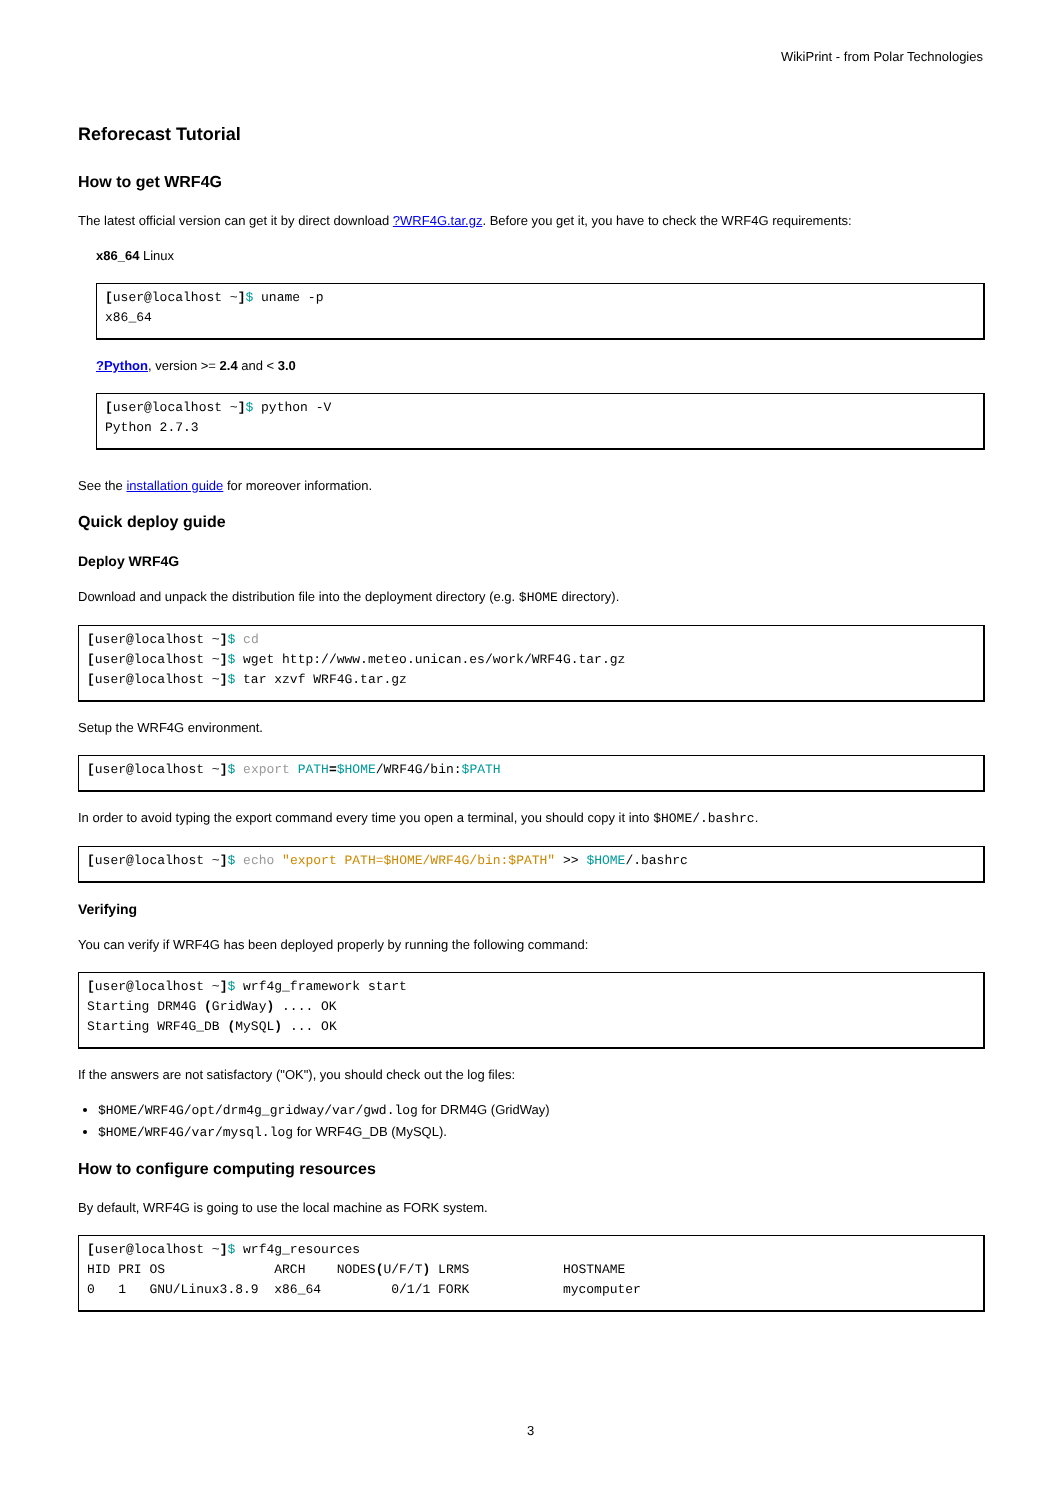WikiPrint - from Polar Technologies
Reforecast Tutorial
How to get WRF4G
The latest official version can get it by direct download ?WRF4G.tar.gz. Before you get it, you have to check the WRF4G requirements:
x86_64 Linux
[user@localhost ~]$ uname -p
x86_64
?Python, version >= 2.4 and < 3.0
[user@localhost ~]$ python -V
Python 2.7.3
See the installation guide for moreover information.
Quick deploy guide
Deploy WRF4G
Download and unpack the distribution file into the deployment directory (e.g. $HOME directory).
[user@localhost ~]$ cd
[user@localhost ~]$ wget http://www.meteo.unican.es/work/WRF4G.tar.gz
[user@localhost ~]$ tar xzvf WRF4G.tar.gz
Setup the WRF4G environment.
[user@localhost ~]$ export PATH=$HOME/WRF4G/bin:$PATH
In order to avoid typing the export command every time you open a terminal, you should copy it into $HOME/.bashrc.
[user@localhost ~]$ echo "export PATH=$HOME/WRF4G/bin:$PATH" >> $HOME/.bashrc
Verifying
You can verify if WRF4G has been deployed properly by running the following command:
[user@localhost ~]$ wrf4g_framework start
Starting DRM4G (GridWay) .... OK
Starting WRF4G_DB (MySQL) ... OK
If the answers are not satisfactory ("OK"), you should check out the log files:
$HOME/WRF4G/opt/drm4g_gridway/var/gwd.log for DRM4G (GridWay)
$HOME/WRF4G/var/mysql.log for WRF4G_DB (MySQL).
How to configure computing resources
By default, WRF4G is going to use the local machine as FORK system.
[user@localhost ~]$ wrf4g_resources
HID PRI OS              ARCH    NODES(U/F/T) LRMS            HOSTNAME
0   1   GNU/Linux3.8.9  x86_64         0/1/1 FORK            mycomputer
3